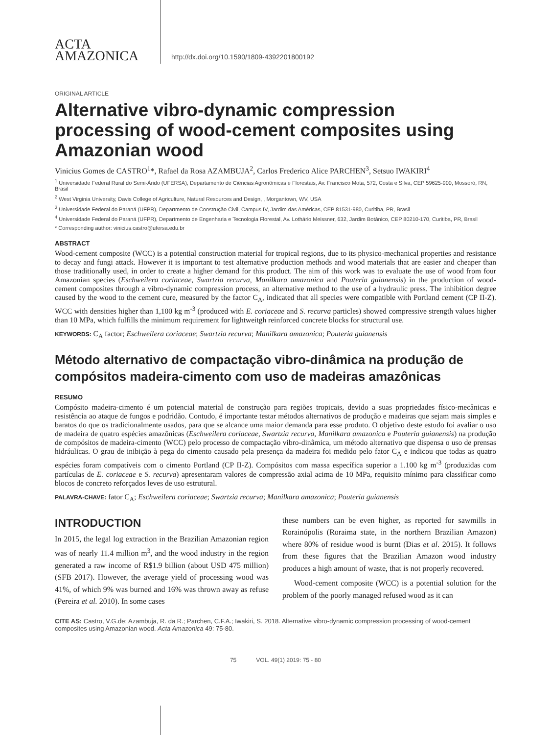ACTA
AMAZONICA
http://dx.doi.org/10.1590/1809-4392201800192
ORIGINAL ARTICLE
Alternative vibro-dynamic compression processing of wood-cement composites using Amazonian wood
Vinicius Gomes de CASTRO<sup>1</sup>*, Rafael da Rosa AZAMBUJA<sup>2</sup>, Carlos Frederico Alice PARCHEN<sup>3</sup>, Setsuo IWAKIRI<sup>4</sup>
<sup>1</sup> Universidade Federal Rural do Semi-Árido (UFERSA), Departamento de Ciências Agronômicas e Florestais, Av. Francisco Mota, 572, Costa e Silva, CEP 59625-900, Mossoró, RN, Brasil
<sup>2</sup> West Virginia University, Davis College of Agriculture, Natural Resources and Design, , Morgantown, WV, USA
<sup>3</sup> Universidade Federal do Paraná (UFPR), Departmento de Construção Civil, Campus IV, Jardim das Américas, CEP 81531-980, Curitiba, PR, Brasil
<sup>4</sup> Universidade Federal do Paraná (UFPR), Departmento de Engenharia e Tecnologia Florestal, Av. Lothário Meissner, 632, Jardim Botânico, CEP 80210-170, Curitiba, PR, Brasil
* Corresponding author: vinicius.castro@ufersa.edu.br
ABSTRACT
Wood-cement composite (WCC) is a potential construction material for tropical regions, due to its physico-mechanical properties and resistance to decay and fungi attack. However it is important to test alternative production methods and wood materials that are easier and cheaper than those traditionally used, in order to create a higher demand for this product. The aim of this work was to evaluate the use of wood from four Amazonian species (Eschweilera coriaceae, Swartzia recurva, Manilkara amazonica and Pouteria guianensis) in the production of wood-cement composites through a vibro-dynamic compression process, an alternative method to the use of a hydraulic press. The inhibition degree caused by the wood to the cement cure, measured by the factor C<sub>A</sub>, indicated that all species were compatible with Portland cement (CP II-Z). WCC with densities higher than 1,100 kg m<sup>-3</sup> (produced with E. coriaceae and S. recurva particles) showed compressive strength values higher than 10 MPa, which fulfills the minimum requirement for lightweitgh reinforced concrete blocks for structural use.
KEYWORDS: C<sub>A</sub> factor; Eschweilera coriaceae; Swartzia recurva; Manilkara amazonica; Pouteria guianensis
Método alternativo de compactação vibro-dinâmica na produção de compósitos madeira-cimento com uso de madeiras amazônicas
RESUMO
Compósito madeira-cimento é um potencial material de construção para regiões tropicais, devido a suas propriedades físico-mecânicas e resistência ao ataque de fungos e podridão. Contudo, é importante testar métodos alternativos de produção e madeiras que sejam mais simples e baratos do que os tradicionalmente usados, para que se alcance uma maior demanda para esse produto. O objetivo deste estudo foi avaliar o uso de madeira de quatro espécies amazônicas (Eschweilera coriaceae, Swartzia recurva, Manilkara amazonica e Pouteria guianensis) na produção de compósitos de madeira-cimento (WCC) pelo processo de compactação vibro-dinâmica, um método alternativo que dispensa o uso de prensas hidráulicas. O grau de inibição à pega do cimento causado pela presença da madeira foi medido pelo fator C<sub>A</sub> e indicou que todas as quatro espécies foram compatíveis com o cimento Portland (CP II-Z). Compósitos com massa específica superior a 1.100 kg m<sup>-3</sup> (produzidas com partículas de E. coriaceae e S. recurva) apresentaram valores de compressão axial acima de 10 MPa, requisito mínimo para classificar como blocos de concreto reforçados leves de uso estrutural.
PALAVRA-CHAVE: fator C<sub>A</sub>; Eschweilera coriaceae; Swartzia recurva; Manilkara amazonica; Pouteria guianensis
INTRODUCTION
In 2015, the legal log extraction in the Brazilian Amazonian region was of nearly 11.4 million m<sup>3</sup>, and the wood industry in the region generated a raw income of R$1.9 billion (about USD 475 million) (SFB 2017). However, the average yield of processing wood was 41%, of which 9% was burned and 16% was thrown away as refuse (Pereira et al. 2010). In some cases
these numbers can be even higher, as reported for sawmills in Rorainópolis (Roraima state, in the northern Brazilian Amazon) where 80% of residue wood is burnt (Dias et al. 2015). It follows from these figures that the Brazilian Amazon wood industry produces a high amount of waste, that is not properly recovered.
Wood-cement composite (WCC) is a potential solution for the problem of the poorly managed refused wood as it can
CITE AS: Castro, V.G.de; Azambuja, R. da R.; Parchen, C.F.A.; Iwakiri, S. 2018. Alternative vibro-dynamic compression processing of wood-cement composites using Amazonian wood. Acta Amazonica 49: 75-80.
75 VOL. 49(1) 2019: 75 - 80